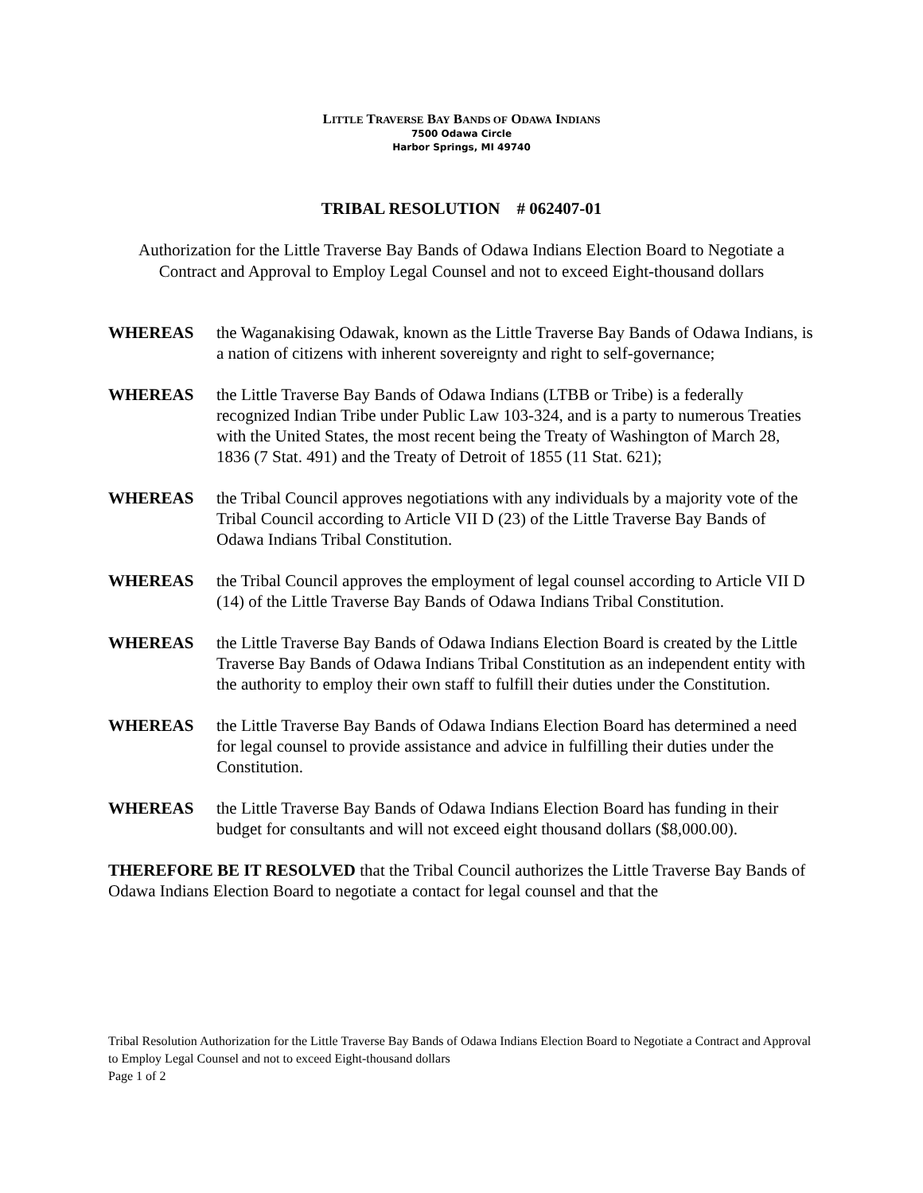LITTLE TRAVERSE BAY BANDS OF ODAWA INDIANS
7500 Odawa Circle
Harbor Springs, MI 49740
TRIBAL RESOLUTION # 062407-01
Authorization for the Little Traverse Bay Bands of Odawa Indians Election Board to Negotiate a Contract and Approval to Employ Legal Counsel and not to exceed Eight-thousand dollars
WHEREAS the Waganakising Odawak, known as the Little Traverse Bay Bands of Odawa Indians, is a nation of citizens with inherent sovereignty and right to self-governance;
WHEREAS the Little Traverse Bay Bands of Odawa Indians (LTBB or Tribe) is a federally recognized Indian Tribe under Public Law 103-324, and is a party to numerous Treaties with the United States, the most recent being the Treaty of Washington of March 28, 1836 (7 Stat. 491) and the Treaty of Detroit of 1855 (11 Stat. 621);
WHEREAS the Tribal Council approves negotiations with any individuals by a majority vote of the Tribal Council according to Article VII D (23) of the Little Traverse Bay Bands of Odawa Indians Tribal Constitution.
WHEREAS the Tribal Council approves the employment of legal counsel according to Article VII D (14) of the Little Traverse Bay Bands of Odawa Indians Tribal Constitution.
WHEREAS the Little Traverse Bay Bands of Odawa Indians Election Board is created by the Little Traverse Bay Bands of Odawa Indians Tribal Constitution as an independent entity with the authority to employ their own staff to fulfill their duties under the Constitution.
WHEREAS the Little Traverse Bay Bands of Odawa Indians Election Board has determined a need for legal counsel to provide assistance and advice in fulfilling their duties under the Constitution.
WHEREAS the Little Traverse Bay Bands of Odawa Indians Election Board has funding in their budget for consultants and will not exceed eight thousand dollars ($8,000.00).
THEREFORE BE IT RESOLVED that the Tribal Council authorizes the Little Traverse Bay Bands of Odawa Indians Election Board to negotiate a contact for legal counsel and that the
Tribal Resolution Authorization for the Little Traverse Bay Bands of Odawa Indians Election Board to Negotiate a Contract and Approval to Employ Legal Counsel and not to exceed Eight-thousand dollars
Page 1 of 2